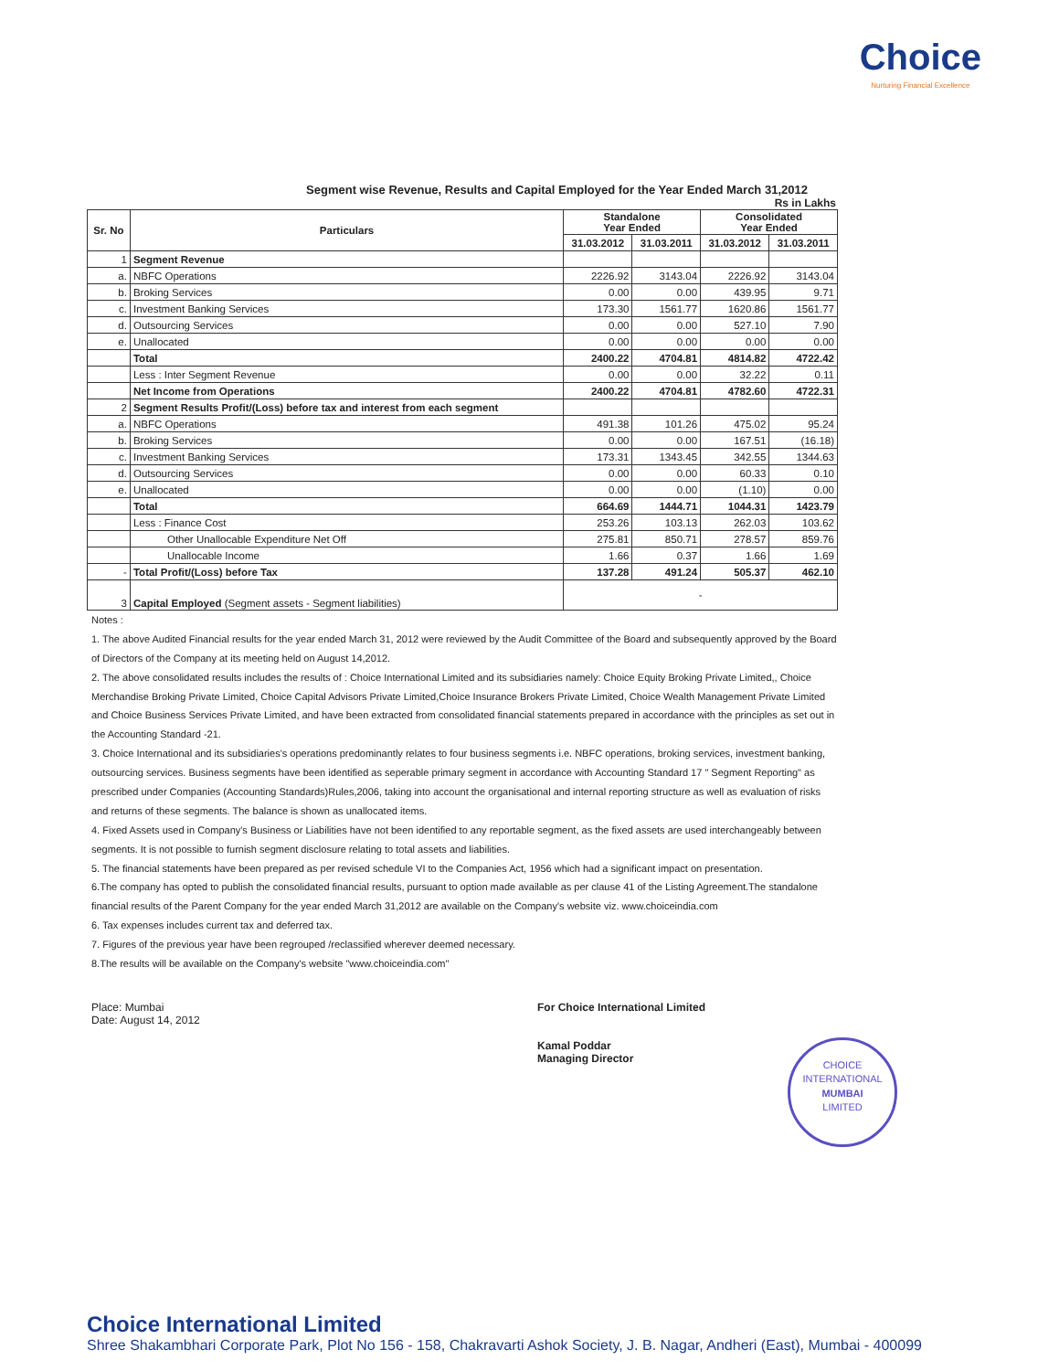Choice
Nurturing Financial Excellence
Segment wise Revenue, Results and Capital Employed for the Year Ended March 31,2012
Rs in Lakhs
| Sr. No | Particulars | Standalone Year Ended | | Consolidated Year Ended | |
| --- | --- | --- | --- | --- | --- |
| | | 31.03.2012 | 31.03.2011 | 31.03.2012 | 31.03.2011 |
| 1 | Segment Revenue | | | | |
| a. | NBFC Operations | 2226.92 | 3143.04 | 2226.92 | 3143.04 |
| b. | Broking Services | 0.00 | 0.00 | 439.95 | 9.71 |
| c. | Investment Banking Services | 173.30 | 1561.77 | 1620.86 | 1561.77 |
| d. | Outsourcing Services | 0.00 | 0.00 | 527.10 | 7.90 |
| e. | Unallocated | 0.00 | 0.00 | 0.00 | 0.00 |
| | Total | 2400.22 | 4704.81 | 4814.82 | 4722.42 |
| | Less : Inter Segment Revenue | 0.00 | 0.00 | 32.22 | 0.11 |
| | Net Income from Operations | 2400.22 | 4704.81 | 4782.60 | 4722.31 |
| 2 | Segment Results Profit/(Loss) before tax and interest from each segment | | | | |
| a. | NBFC Operations | 491.38 | 101.26 | 475.02 | 95.24 |
| b. | Broking Services | 0.00 | 0.00 | 167.51 | (16.18) |
| c. | Investment Banking Services | 173.31 | 1343.45 | 342.55 | 1344.63 |
| d. | Outsourcing Services | 0.00 | 0.00 | 60.33 | 0.10 |
| e. | Unallocated | 0.00 | 0.00 | (1.10) | 0.00 |
| | Total | 664.69 | 1444.71 | 1044.31 | 1423.79 |
| | Less : Finance Cost | 253.26 | 103.13 | 262.03 | 103.62 |
| | Other Unallocable Expenditure Net Off | 275.81 | 850.71 | 278.57 | 859.76 |
| | Unallocable Income | 1.66 | 0.37 | 1.66 | 1.69 |
| - | Total Profit/(Loss) before Tax | 137.28 | 491.24 | 505.37 | 462.10 |
| 3 | Capital Employed (Segment assets - Segment liabilities) | - | | | |
Notes :
1. The above Audited Financial results for the year ended March 31, 2012 were reviewed by the Audit Committee of the Board and subsequently approved by the Board of Directors of the Company at its meeting held on August 14,2012.
2. The above consolidated results includes the results of : Choice International Limited and its subsidiaries namely: Choice Equity Broking Private Limited,, Choice Merchandise Broking Private Limited, Choice Capital Advisors Private Limited,Choice Insurance Brokers Private Limited, Choice Wealth Management Private Limited and Choice Business Services Private Limited, and have been extracted from consolidated financial statements prepared in accordance with the principles as set out in the Accounting Standard -21.
3. Choice International and its subsidiaries's operations predominantly relates to four business segments i.e. NBFC operations, broking services, investment banking, outsourcing services. Business segments have been identified as seperable primary segment in accordance with Accounting Standard 17 " Segment Reporting" as prescribed under Companies (Accounting Standards)Rules,2006, taking into account the organisational and internal reporting structure as well as evaluation of risks and returns of these segments. The balance is shown as unallocated items.
4. Fixed Assets used in Company's Business or Liabilities have not been identified to any reportable segment, as the fixed assets are used interchangeably between segments. It is not possible to furnish segment disclosure relating to total assets and liabilities.
5. The financial statements have been prepared as per revised schedule VI to the Companies Act, 1956 which had a significant impact on presentation.
6.The company has opted to publish the consolidated financial results, pursuant to option made available as per clause 41 of the Listing Agreement.The standalone financial results of the Parent Company for the year ended March 31,2012 are available on the Company's website viz. www.choiceindia.com
6. Tax expenses includes current tax and deferred tax.
7. Figures of the previous year have been regrouped /reclassified wherever deemed necessary.
8.The results will be available on the Company's website "www.choiceindia.com"
Place: Mumbai
Date: August 14, 2012
For Choice International Limited
Kamal Poddar
Managing Director
CHOICE INTERNATIONAL
MUMBAI
LIMITED
Choice International Limited
Shree Shakambhari Corporate Park, Plot No 156 - 158, Chakravarti Ashok Society, J. B. Nagar, Andheri (East), Mumbai - 400099